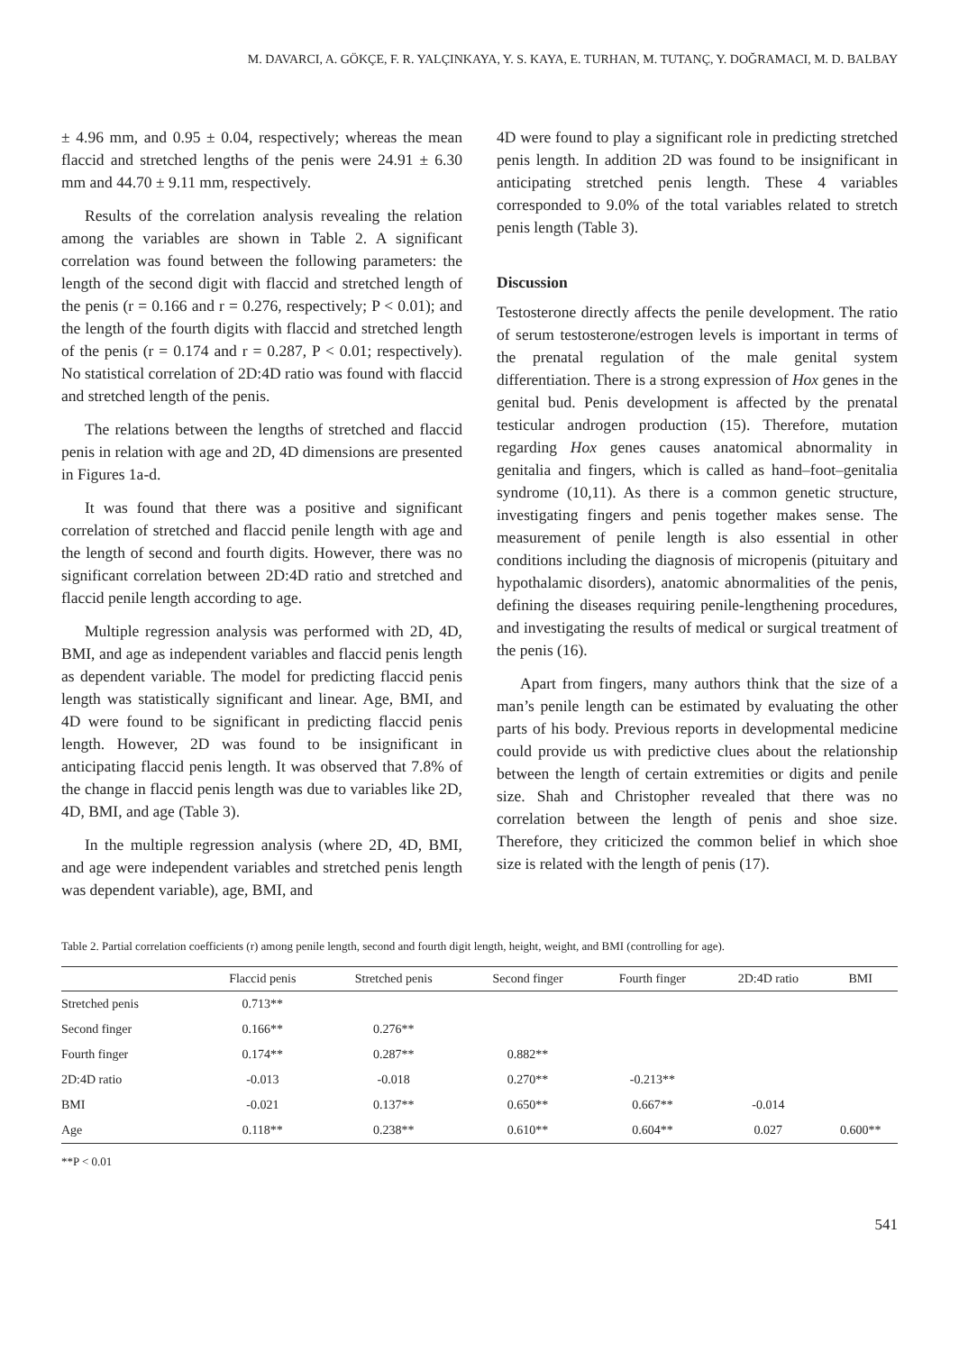M. DAVARCI, A. GÖKÇE, F. R. YALÇINKAYA, Y. S. KAYA, E. TURHAN, M. TUTANÇ, Y. DOĞRAMACI, M. D. BALBAY
± 4.96 mm, and 0.95 ± 0.04, respectively; whereas the mean flaccid and stretched lengths of the penis were 24.91 ± 6.30 mm and 44.70 ± 9.11 mm, respectively.
Results of the correlation analysis revealing the relation among the variables are shown in Table 2. A significant correlation was found between the following parameters: the length of the second digit with flaccid and stretched length of the penis (r = 0.166 and r = 0.276, respectively; P < 0.01); and the length of the fourth digits with flaccid and stretched length of the penis (r = 0.174 and r = 0.287, P < 0.01; respectively). No statistical correlation of 2D:4D ratio was found with flaccid and stretched length of the penis.
The relations between the lengths of stretched and flaccid penis in relation with age and 2D, 4D dimensions are presented in Figures 1a-d.
It was found that there was a positive and significant correlation of stretched and flaccid penile length with age and the length of second and fourth digits. However, there was no significant correlation between 2D:4D ratio and stretched and flaccid penile length according to age.
Multiple regression analysis was performed with 2D, 4D, BMI, and age as independent variables and flaccid penis length as dependent variable. The model for predicting flaccid penis length was statistically significant and linear. Age, BMI, and 4D were found to be significant in predicting flaccid penis length. However, 2D was found to be insignificant in anticipating flaccid penis length. It was observed that 7.8% of the change in flaccid penis length was due to variables like 2D, 4D, BMI, and age (Table 3).
In the multiple regression analysis (where 2D, 4D, BMI, and age were independent variables and stretched penis length was dependent variable), age, BMI, and
4D were found to play a significant role in predicting stretched penis length. In addition 2D was found to be insignificant in anticipating stretched penis length. These 4 variables corresponded to 9.0% of the total variables related to stretch penis length (Table 3).
Discussion
Testosterone directly affects the penile development. The ratio of serum testosterone/estrogen levels is important in terms of the prenatal regulation of the male genital system differentiation. There is a strong expression of Hox genes in the genital bud. Penis development is affected by the prenatal testicular androgen production (15). Therefore, mutation regarding Hox genes causes anatomical abnormality in genitalia and fingers, which is called as hand–foot–genitalia syndrome (10,11). As there is a common genetic structure, investigating fingers and penis together makes sense. The measurement of penile length is also essential in other conditions including the diagnosis of micropenis (pituitary and hypothalamic disorders), anatomic abnormalities of the penis, defining the diseases requiring penile-lengthening procedures, and investigating the results of medical or surgical treatment of the penis (16).
Apart from fingers, many authors think that the size of a man’s penile length can be estimated by evaluating the other parts of his body. Previous reports in developmental medicine could provide us with predictive clues about the relationship between the length of certain extremities or digits and penile size. Shah and Christopher revealed that there was no correlation between the length of penis and shoe size. Therefore, they criticized the common belief in which shoe size is related with the length of penis (17).
Table 2. Partial correlation coefficients (r) among penile length, second and fourth digit length, height, weight, and BMI (controlling for age).
| | Flaccid penis | Stretched penis | Second finger | Fourth finger | 2D:4D ratio | BMI |
| --- | --- | --- | --- | --- | --- | --- |
| Stretched penis | 0.713** | | | | | |
| Second finger | 0.166** | 0.276** | | | | |
| Fourth finger | 0.174** | 0.287** | 0.882** | | | |
| 2D:4D ratio | -0.013 | -0.018 | 0.270** | -0.213** | | |
| BMI | -0.021 | 0.137** | 0.650** | 0.667** | -0.014 | |
| Age | 0.118** | 0.238** | 0.610** | 0.604** | 0.027 | 0.600** |
**P < 0.01
541